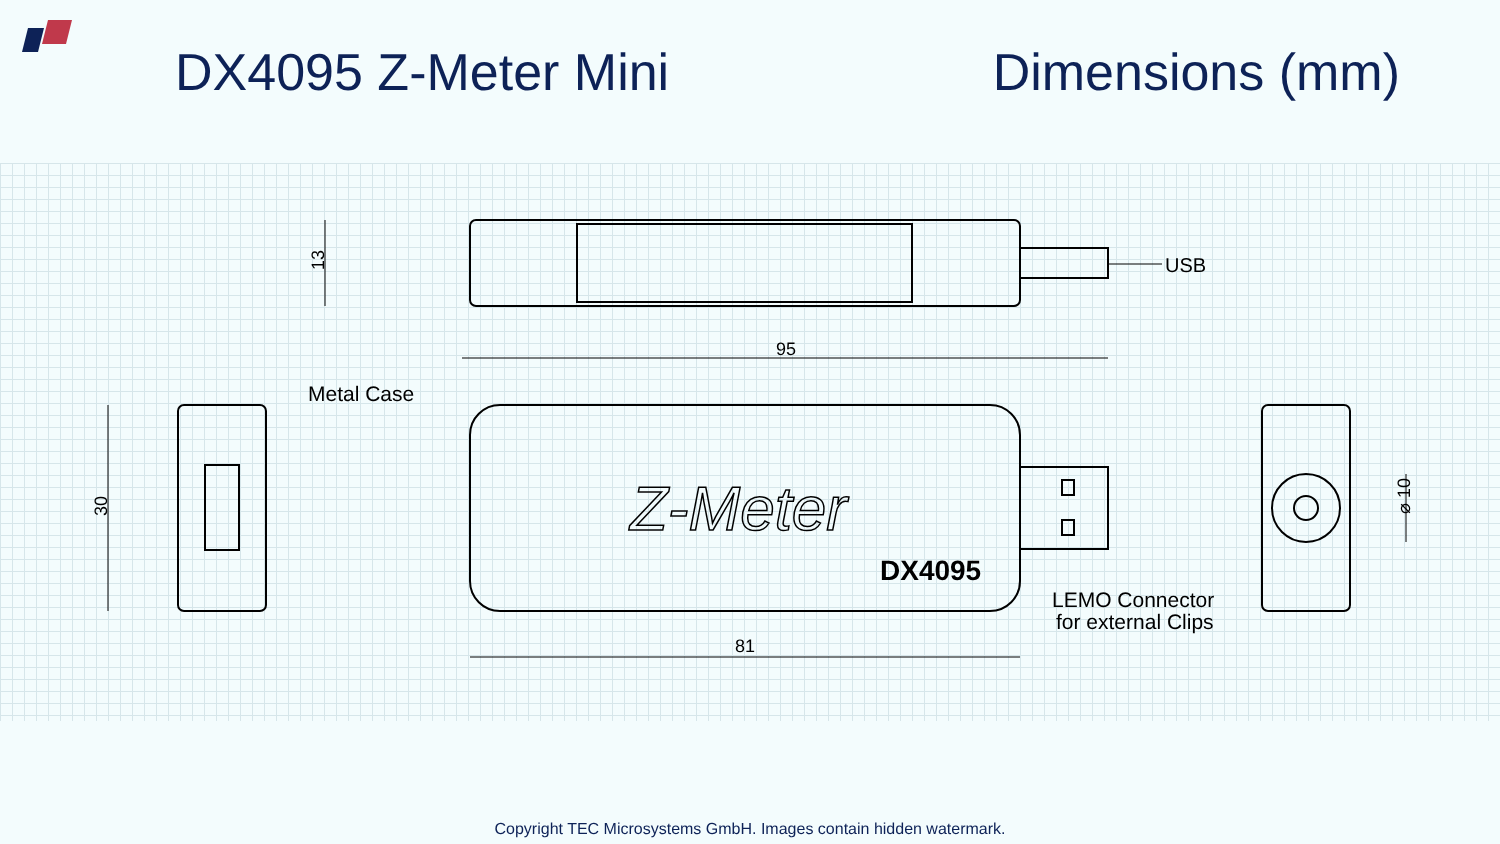13
30
95
81
⌀ 10
USB
Metal Case
LEMO Connector
for external Clips
Z-Meter
DX4095
DX4095 Z-Meter Mini Dimensions (mm)
Copyright TEC Microsystems GmbH. Images contain hidden watermark.